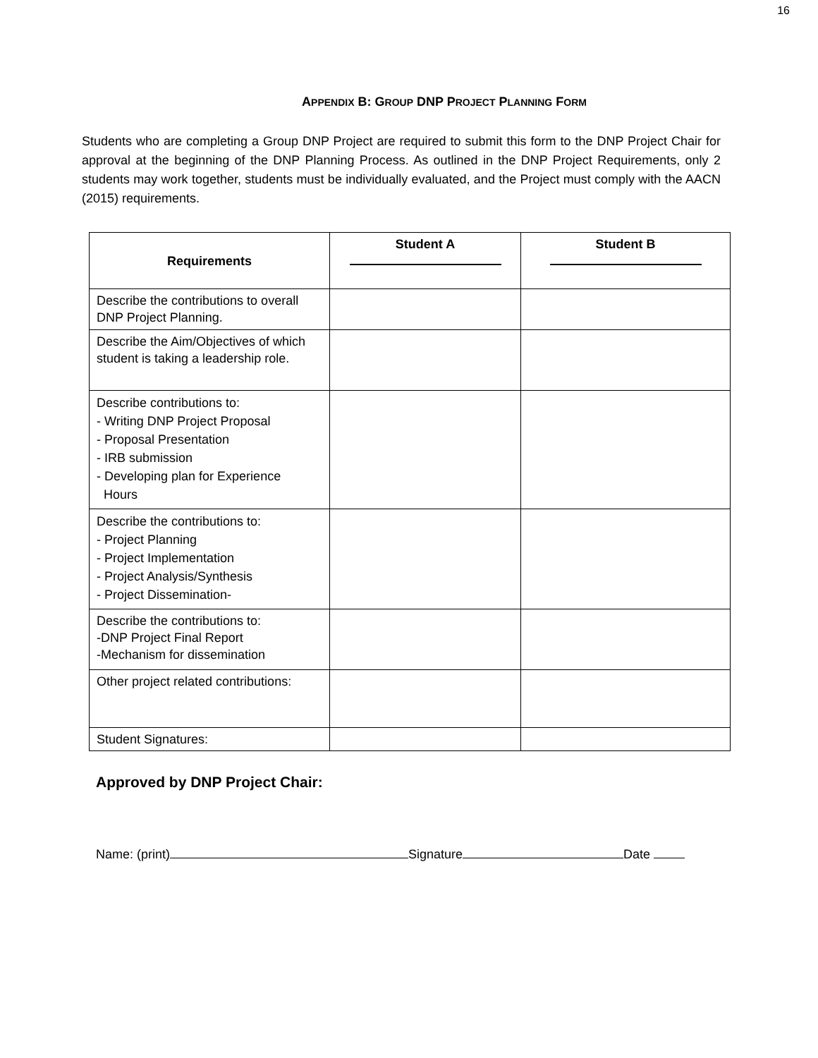16
APPENDIX B: GROUP DNP PROJECT PLANNING FORM
Students who are completing a Group DNP Project are required to submit this form to the DNP Project Chair for approval at the beginning of the DNP Planning Process. As outlined in the DNP Project Requirements, only 2 students may work together, students must be individually evaluated, and the Project must comply with the AACN (2015) requirements.
| Requirements | Student A | Student B |
| --- | --- | --- |
| Describe the contributions to overall DNP Project Planning. | | |
| Describe the Aim/Objectives of which student is taking a leadership role. | | |
| Describe contributions to: - Writing DNP Project Proposal - Proposal Presentation - IRB submission - Developing plan for Experience Hours | | |
| Describe the contributions to: - Project Planning - Project Implementation - Project Analysis/Synthesis - Project Dissemination- | | |
| Describe the contributions to: -DNP Project Final Report -Mechanism for dissemination | | |
| Other project related contributions: | | |
| Student Signatures: | | |
Approved by DNP Project Chair:
Name: (print) Signature Date